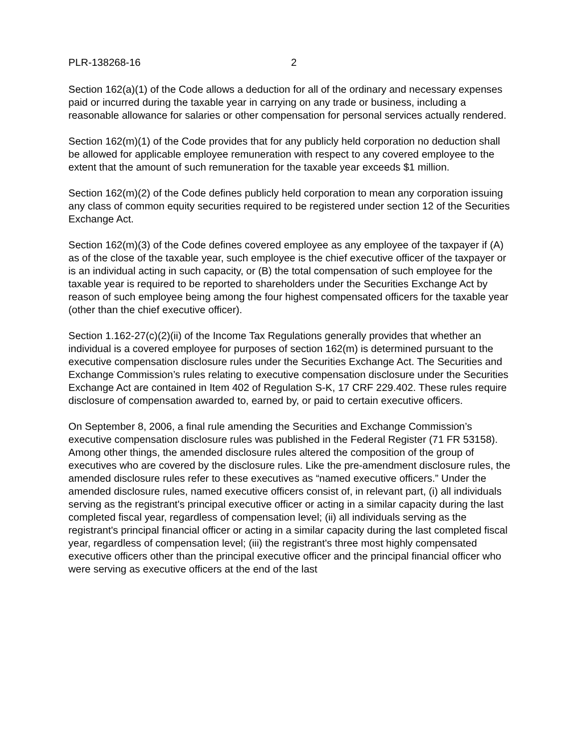PLR-138268-16 2
Section 162(a)(1) of the Code allows a deduction for all of the ordinary and necessary expenses paid or incurred during the taxable year in carrying on any trade or business, including a reasonable allowance for salaries or other compensation for personal services actually rendered.
Section 162(m)(1) of the Code provides that for any publicly held corporation no deduction shall be allowed for applicable employee remuneration with respect to any covered employee to the extent that the amount of such remuneration for the taxable year exceeds $1 million.
Section 162(m)(2) of the Code defines publicly held corporation to mean any corporation issuing any class of common equity securities required to be registered under section 12 of the Securities Exchange Act.
Section 162(m)(3) of the Code defines covered employee as any employee of the taxpayer if (A) as of the close of the taxable year, such employee is the chief executive officer of the taxpayer or is an individual acting in such capacity, or (B) the total compensation of such employee for the taxable year is required to be reported to shareholders under the Securities Exchange Act by reason of such employee being among the four highest compensated officers for the taxable year (other than the chief executive officer).
Section 1.162-27(c)(2)(ii) of the Income Tax Regulations generally provides that whether an individual is a covered employee for purposes of section 162(m) is determined pursuant to the executive compensation disclosure rules under the Securities Exchange Act. The Securities and Exchange Commission’s rules relating to executive compensation disclosure under the Securities Exchange Act are contained in Item 402 of Regulation S-K, 17 CRF 229.402. These rules require disclosure of compensation awarded to, earned by, or paid to certain executive officers.
On September 8, 2006, a final rule amending the Securities and Exchange Commission’s executive compensation disclosure rules was published in the Federal Register (71 FR 53158). Among other things, the amended disclosure rules altered the composition of the group of executives who are covered by the disclosure rules. Like the pre-amendment disclosure rules, the amended disclosure rules refer to these executives as “named executive officers.” Under the amended disclosure rules, named executive officers consist of, in relevant part, (i) all individuals serving as the registrant's principal executive officer or acting in a similar capacity during the last completed fiscal year, regardless of compensation level; (ii) all individuals serving as the registrant's principal financial officer or acting in a similar capacity during the last completed fiscal year, regardless of compensation level; (iii) the registrant's three most highly compensated executive officers other than the principal executive officer and the principal financial officer who were serving as executive officers at the end of the last